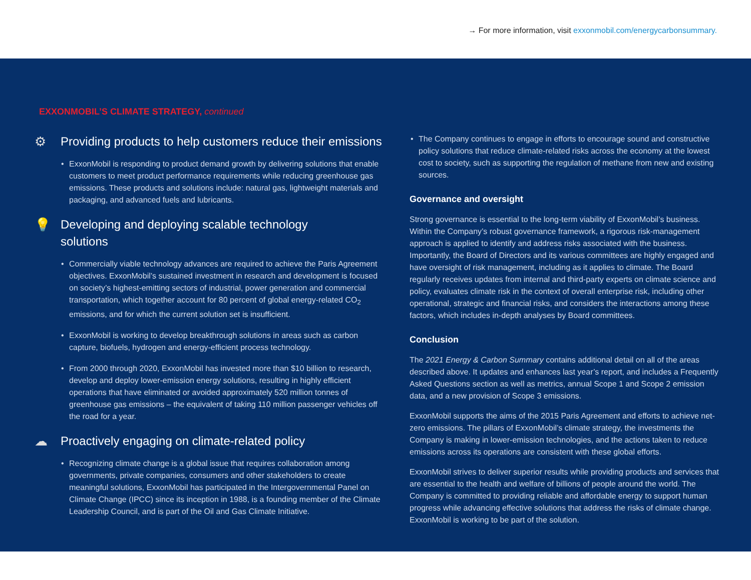→ For more information, visit exxonmobil.com/energycarbonsummary.
EXXONMOBIL’S CLIMATE STRATEGY, continued
⚙ Providing products to help customers reduce their emissions
• ExxonMobil is responding to product demand growth by delivering solutions that enable customers to meet product performance requirements while reducing greenhouse gas emissions. These products and solutions include: natural gas, lightweight materials and packaging, and advanced fuels and lubricants.
💡 Developing and deploying scalable technology
solutions
• Commercially viable technology advances are required to achieve the Paris Agreement objectives. ExxonMobil’s sustained investment in research and development is focused on society’s highest-emitting sectors of industrial, power generation and commercial transportation, which together account for 80 percent of global energy-related CO<sub>2</sub> emissions, and for which the current solution set is insufficient.
• ExxonMobil is working to develop breakthrough solutions in areas such as carbon capture, biofuels, hydrogen and energy-efficient process technology.
• From 2000 through 2020, ExxonMobil has invested more than $10 billion to research, develop and deploy lower-emission energy solutions, resulting in highly efficient operations that have eliminated or avoided approximately 520 million tonnes of greenhouse gas emissions – the equivalent of taking 110 million passenger vehicles off the road for a year.
☁ Proactively engaging on climate-related policy
• Recognizing climate change is a global issue that requires collaboration among governments, private companies, consumers and other stakeholders to create meaningful solutions, ExxonMobil has participated in the Intergovernmental Panel on Climate Change (IPCC) since its inception in 1988, is a founding member of the Climate Leadership Council, and is part of the Oil and Gas Climate Initiative.
• The Company continues to engage in efforts to encourage sound and constructive policy solutions that reduce climate-related risks across the economy at the lowest cost to society, such as supporting the regulation of methane from new and existing sources.
Governance and oversight
Strong governance is essential to the long-term viability of ExxonMobil’s business. Within the Company’s robust governance framework, a rigorous risk-management approach is applied to identify and address risks associated with the business. Importantly, the Board of Directors and its various committees are highly engaged and have oversight of risk management, including as it applies to climate. The Board regularly receives updates from internal and third-party experts on climate science and policy, evaluates climate risk in the context of overall enterprise risk, including other operational, strategic and financial risks, and considers the interactions among these factors, which includes in-depth analyses by Board committees.
Conclusion
The 2021 Energy & Carbon Summary contains additional detail on all of the areas described above. It updates and enhances last year’s report, and includes a Frequently Asked Questions section as well as metrics, annual Scope 1 and Scope 2 emission data, and a new provision of Scope 3 emissions.
ExxonMobil supports the aims of the 2015 Paris Agreement and efforts to achieve net-zero emissions. The pillars of ExxonMobil’s climate strategy, the investments the Company is making in lower-emission technologies, and the actions taken to reduce emissions across its operations are consistent with these global efforts.
ExxonMobil strives to deliver superior results while providing products and services that are essential to the health and welfare of billions of people around the world. The Company is committed to providing reliable and affordable energy to support human progress while advancing effective solutions that address the risks of climate change. ExxonMobil is working to be part of the solution.